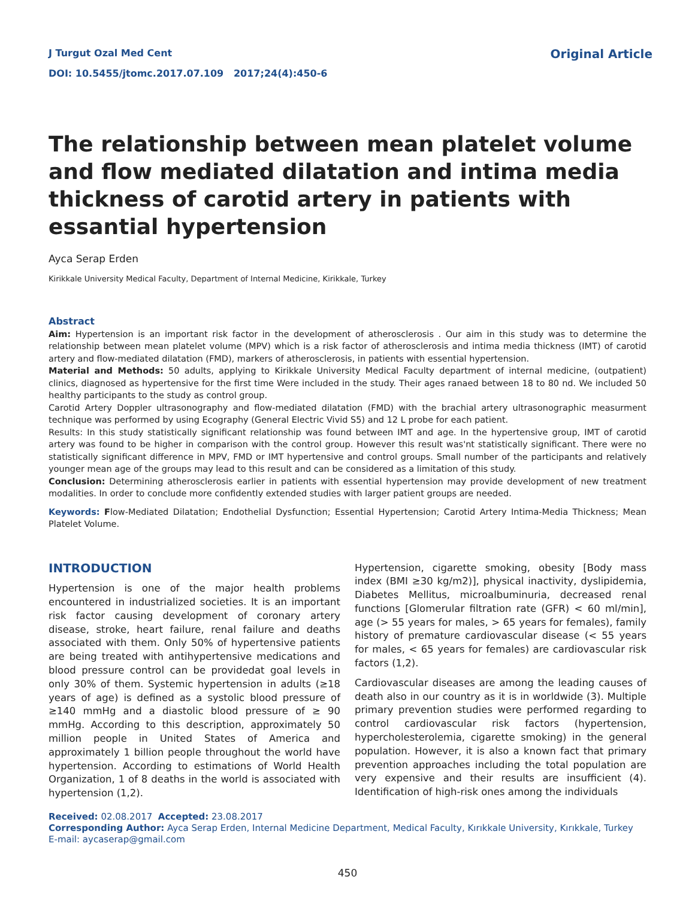J Turgut Ozal Med Cent
DOI: 10.5455/jtomc.2017.07.109 2017;24(4):450-6
Original Article
The relationship between mean platelet volume and flow mediated dilatation and intima media thickness of carotid artery in patients with essantial hypertension
Ayca Serap Erden
Kirikkale University Medical Faculty, Department of Internal Medicine, Kirikkale, Turkey
Abstract
Aim: Hypertension is an important risk factor in the development of atherosclerosis . Our aim in this study was to determine the relationship between mean platelet volume (MPV) which is a risk factor of atherosclerosis and intima media thickness (IMT) of carotid artery and flow-mediated dilatation (FMD), markers of atherosclerosis, in patients with essential hypertension.
Material and Methods: 50 adults, applying to Kirikkale University Medical Faculty department of internal medicine, (outpatient) clinics, diagnosed as hypertensive for the first time Were included in the study. Their ages ranaed between 18 to 80 nd. We included 50 healthy participants to the study as control group.
Carotid Artery Doppler ultrasonography and flow-mediated dilatation (FMD) with the brachial artery ultrasonographic measurment technique was performed by using Ecography (General Electric Vivid S5) and 12 L probe for each patient.
Results: In this study statistically significant relationship was found between IMT and age. In the hypertensive group, IMT of carotid artery was found to be higher in comparison with the control group. However this result was'nt statistically significant. There were no statistically significant difference in MPV, FMD or IMT hypertensive and control groups. Small number of the participants and relatively younger mean age of the groups may lead to this result and can be considered as a limitation of this study.
Conclusion: Determining atherosclerosis earlier in patients with essential hypertension may provide development of new treatment modalities. In order to conclude more confidentIy extended studies with larger patient groups are needed.
Keywords: Flow-Mediated Dilatation; Endothelial Dysfunction; Essential Hypertension; Carotid Artery Intima-Media Thickness; Mean Platelet Volume.
INTRODUCTION
Hypertension is one of the major health problems encountered in industrialized societies. It is an important risk factor causing development of coronary artery disease, stroke, heart failure, renal failure and deaths associated with them. Only 50% of hypertensive patients are being treated with antihypertensive medications and blood pressure control can be providedat goal levels in only 30% of them. Systemic hypertension in adults (≥18 years of age) is defined as a systolic blood pressure of ≥140 mmHg and a diastolic blood pressure of ≥ 90 mmHg. According to this description, approximately 50 million people in United States of America and approximately 1 billion people throughout the world have hypertension. According to estimations of World Health Organization, 1 of 8 deaths in the world is associated with hypertension (1,2).
Hypertension, cigarette smoking, obesity [Body mass index (BMI ≥30 kg/m2)], physical inactivity, dyslipidemia, Diabetes Mellitus, microalbuminuria, decreased renal functions [Glomerular filtration rate (GFR) < 60 ml/min], age (> 55 years for males, > 65 years for females), family history of premature cardiovascular disease (< 55 years for males, < 65 years for females) are cardiovascular risk factors (1,2).
Cardiovascular diseases are among the leading causes of death also in our country as it is in worldwide (3). Multiple primary prevention studies were performed regarding to control cardiovascular risk factors (hypertension, hypercholesterolemia, cigarette smoking) in the general population. However, it is also a known fact that primary prevention approaches including the total population are very expensive and their results are insufficient (4). Identification of high-risk ones among the individuals
Received: 02.08.2017 Accepted: 23.08.2017
Corresponding Author: Ayca Serap Erden, Internal Medicine Department, Medical Faculty, Kırıkkale University, Kırıkkale, Turkey
E-mail: aycaserap@gmail.com
450